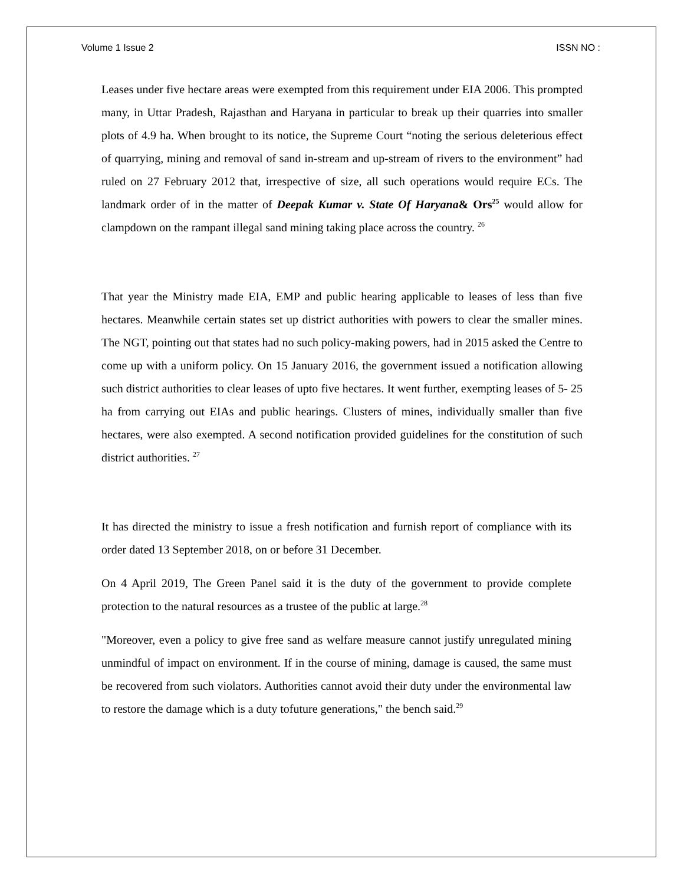Volume 1 Issue 2 ISSN NO :
Leases under five hectare areas were exempted from this requirement under EIA 2006. This prompted many, in Uttar Pradesh, Rajasthan and Haryana in particular to break up their quarries into smaller plots of 4.9 ha. When brought to its notice, the Supreme Court “noting the serious deleterious effect of quarrying, mining and removal of sand in-stream and up-stream of rivers to the environment” had ruled on 27 February 2012 that, irrespective of size, all such operations would require ECs. The landmark order of in the matter of Deepak Kumar v. State Of Haryana& Ors<sup>25</sup> would allow for clampdown on the rampant illegal sand mining taking place across the country. <sup>26</sup>
That year the Ministry made EIA, EMP and public hearing applicable to leases of less than five hectares. Meanwhile certain states set up district authorities with powers to clear the smaller mines. The NGT, pointing out that states had no such policy-making powers, had in 2015 asked the Centre to come up with a uniform policy. On 15 January 2016, the government issued a notification allowing such district authorities to clear leases of upto five hectares. It went further, exempting leases of 5- 25 ha from carrying out EIAs and public hearings. Clusters of mines, individually smaller than five hectares, were also exempted. A second notification provided guidelines for the constitution of such district authorities. <sup>27</sup>
It has directed the ministry to issue a fresh notification and furnish report of compliance with its order dated 13 September 2018, on or before 31 December.
On 4 April 2019, The Green Panel said it is the duty of the government to provide complete protection to the natural resources as a trustee of the public at large.<sup>28</sup>
"Moreover, even a policy to give free sand as welfare measure cannot justify unregulated mining unmindful of impact on environment. If in the course of mining, damage is caused, the same must be recovered from such violators. Authorities cannot avoid their duty under the environmental law to restore the damage which is a duty tofuture generations," the bench said.<sup>29</sup>